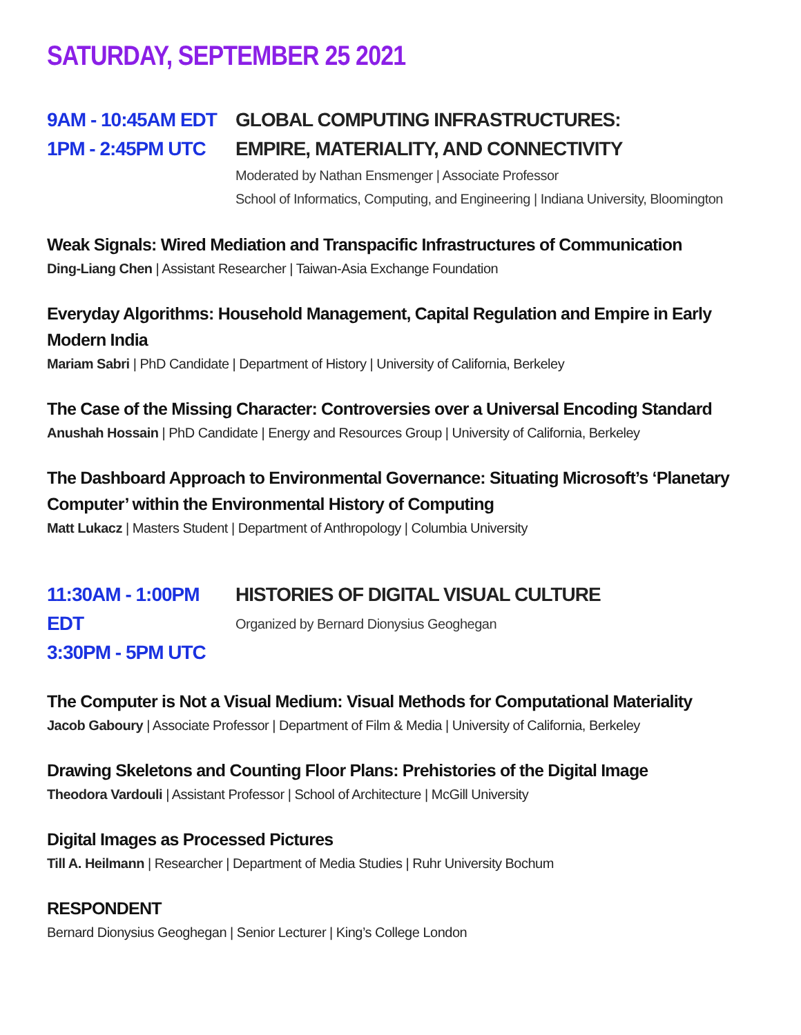SATURDAY, SEPTEMBER 25 2021
9AM - 10:45AM EDT
1PM - 2:45PM UTC
GLOBAL COMPUTING INFRASTRUCTURES:
EMPIRE, MATERIALITY, AND CONNECTIVITY
Moderated by Nathan Ensmenger | Associate Professor
School of Informatics, Computing, and Engineering | Indiana University, Bloomington
Weak Signals: Wired Mediation and Transpacific Infrastructures of Communication
Ding-Liang Chen | Assistant Researcher | Taiwan-Asia Exchange Foundation
Everyday Algorithms: Household Management, Capital Regulation and Empire in Early Modern India
Mariam Sabri | PhD Candidate | Department of History | University of California, Berkeley
The Case of the Missing Character: Controversies over a Universal Encoding Standard
Anushah Hossain | PhD Candidate | Energy and Resources Group | University of California, Berkeley
The Dashboard Approach to Environmental Governance: Situating Microsoft’s ‘Planetary Computer’ within the Environmental History of Computing
Matt Lukacz | Masters Student | Department of Anthropology | Columbia University
11:30AM - 1:00PM EDT
3:30PM - 5PM UTC
HISTORIES OF DIGITAL VISUAL CULTURE
Organized by Bernard Dionysius Geoghegan
The Computer is Not a Visual Medium: Visual Methods for Computational Materiality
Jacob Gaboury | Associate Professor | Department of Film & Media | University of California, Berkeley
Drawing Skeletons and Counting Floor Plans: Prehistories of the Digital Image
Theodora Vardouli | Assistant Professor | School of Architecture | McGill University
Digital Images as Processed Pictures
Till A. Heilmann | Researcher | Department of Media Studies | Ruhr University Bochum
RESPONDENT
Bernard Dionysius Geoghegan | Senior Lecturer | King’s College London